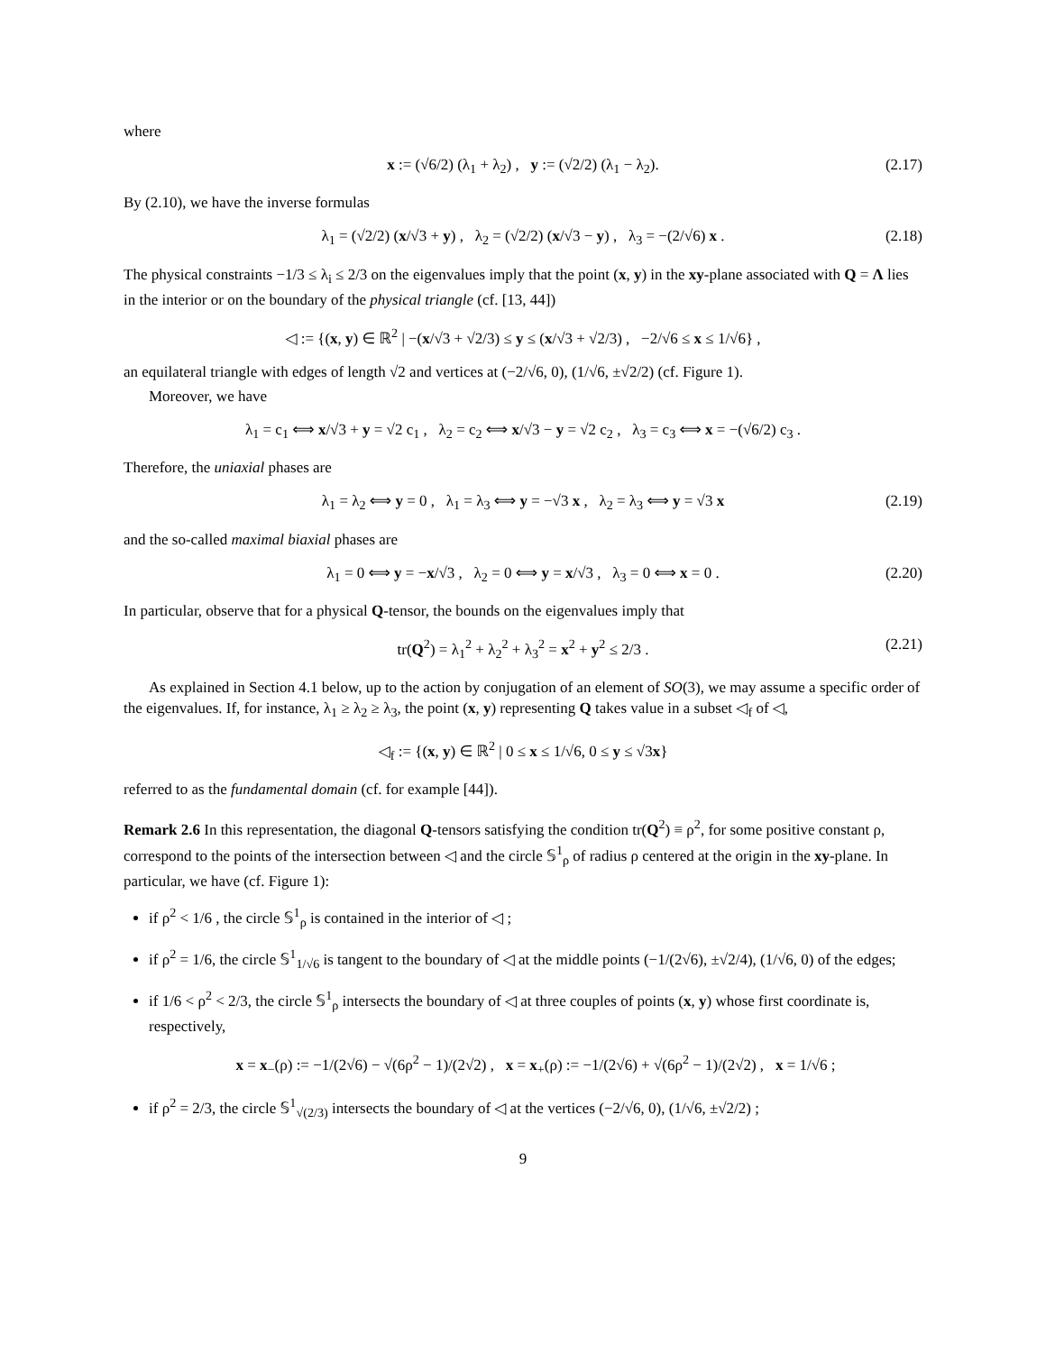where
x := (√6/2) (λ<sub>1</sub> + λ<sub>2</sub>) , y := (√2/2) (λ<sub>1</sub> − λ<sub>2</sub>). (2.17)
By (2.10), we have the inverse formulas
λ<sub>1</sub> = (√2/2) (x/√3 + y) , λ<sub>2</sub> = (√2/2) (x/√3 − y) , λ<sub>3</sub> = −(2/√6) x . (2.18)
The physical constraints −1/3 ≤ λ<sub>i</sub> ≤ 2/3 on the eigenvalues imply that the point (x, y) in the xy-plane associated with Q = Λ lies in the interior or on the boundary of the physical triangle (cf. [13, 44])
◁ := {(x, y) ∈ ℝ<sup>2</sup> | −(x/√3 + √2/3) ≤ y ≤ (x/√3 + √2/3) , −2/√6 ≤ x ≤ 1/√6} ,
an equilateral triangle with edges of length √2 and vertices at (−2/√6, 0), (1/√6, ±√2/2) (cf. Figure 1).
Moreover, we have
λ<sub>1</sub> = c<sub>1</sub> ⟺ x/√3 + y = √2 c<sub>1</sub> , λ<sub>2</sub> = c<sub>2</sub> ⟺ x/√3 − y = √2 c<sub>2</sub> , λ<sub>3</sub> = c<sub>3</sub> ⟺ x = −(√6/2) c<sub>3</sub> .
Therefore, the uniaxial phases are
λ<sub>1</sub> = λ<sub>2</sub> ⟺ y = 0 , λ<sub>1</sub> = λ<sub>3</sub> ⟺ y = −√3 x , λ<sub>2</sub> = λ<sub>3</sub> ⟺ y = √3 x (2.19)
and the so-called maximal biaxial phases are
λ<sub>1</sub> = 0 ⟺ y = −x/√3 , λ<sub>2</sub> = 0 ⟺ y = x/√3 , λ<sub>3</sub> = 0 ⟺ x = 0 . (2.20)
In particular, observe that for a physical Q-tensor, the bounds on the eigenvalues imply that
tr(Q<sup>2</sup>) = λ<sub>1</sub><sup>2</sup> + λ<sub>2</sub><sup>2</sup> + λ<sub>3</sub><sup>2</sup> = x<sup>2</sup> + y<sup>2</sup> ≤ 2/3 . (2.21)
As explained in Section 4.1 below, up to the action by conjugation of an element of SO(3), we may assume a specific order of the eigenvalues. If, for instance, λ<sub>1</sub> ≥ λ<sub>2</sub> ≥ λ<sub>3</sub>, the point (x, y) representing Q takes value in a subset ◁<sub>f</sub> of ◁,
◁<sub>f</sub> := {(x, y) ∈ ℝ<sup>2</sup> | 0 ≤ x ≤ 1/√6, 0 ≤ y ≤ √3x}
referred to as the fundamental domain (cf. for example [44]).
Remark 2.6 In this representation, the diagonal Q-tensors satisfying the condition tr(Q<sup>2</sup>) ≡ ρ<sup>2</sup>, for some positive constant ρ, correspond to the points of the intersection between ◁ and the circle 𝕊<sup>1</sup><sub>ρ</sub> of radius ρ centered at the origin in the xy-plane. In particular, we have (cf. Figure 1):
if ρ<sup>2</sup> < 1/6 , the circle 𝕊<sup>1</sup><sub>ρ</sub> is contained in the interior of ◁ ;
if ρ<sup>2</sup> = 1/6, the circle 𝕊<sup>1</sup><sub>1/√6</sub> is tangent to the boundary of ◁ at the middle points (−1/(2√6), ±√2/4), (1/√6, 0) of the edges;
if 1/6 < ρ<sup>2</sup> < 2/3, the circle 𝕊<sup>1</sup><sub>ρ</sub> intersects the boundary of ◁ at three couples of points (x, y) whose first coordinate is, respectively,
x = x<sub>−</sub>(ρ) := −1/(2√6) − √(6ρ<sup>2</sup> − 1)/(2√2) , x = x<sub>+</sub>(ρ) := −1/(2√6) + √(6ρ<sup>2</sup> − 1)/(2√2) , x = 1/√6 ;
if ρ<sup>2</sup> = 2/3, the circle 𝕊<sup>1</sup><sub>√(2/3)</sub> intersects the boundary of ◁ at the vertices (−2/√6, 0), (1/√6, ±√2/2) ;
9